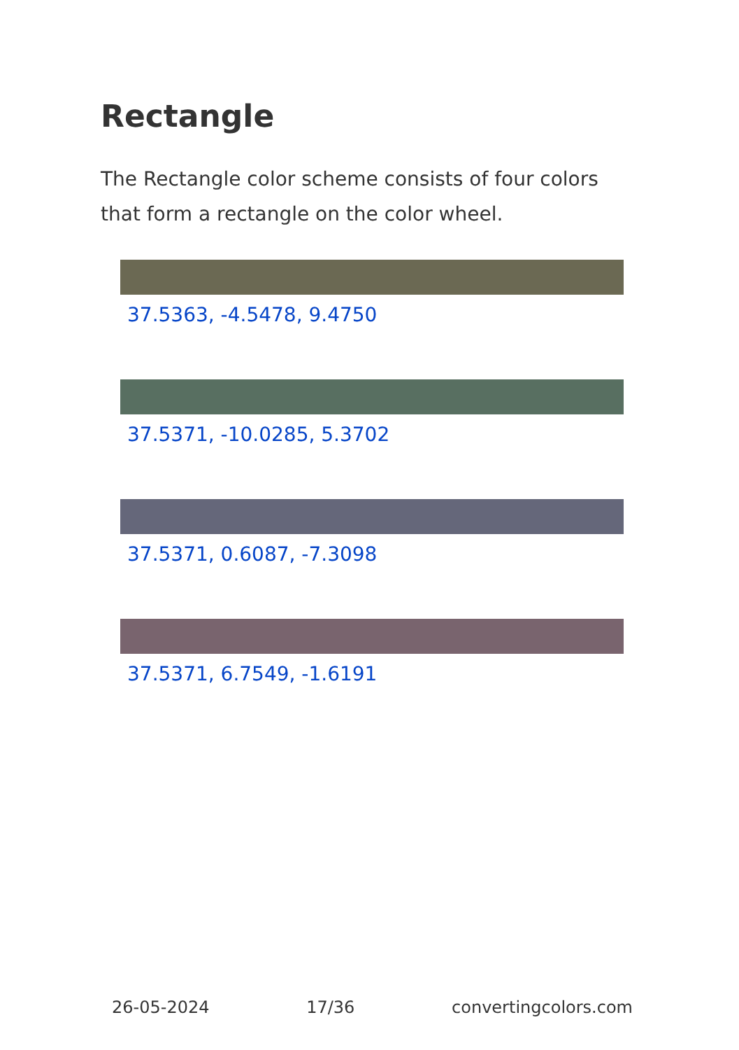Rectangle
The Rectangle color scheme consists of four colors that form a rectangle on the color wheel.
37.5363, -4.5478, 9.4750
37.5371, -10.0285, 5.3702
37.5371, 0.6087, -7.3098
37.5371, 6.7549, -1.6191
26-05-2024 17/36 convertingcolors.com